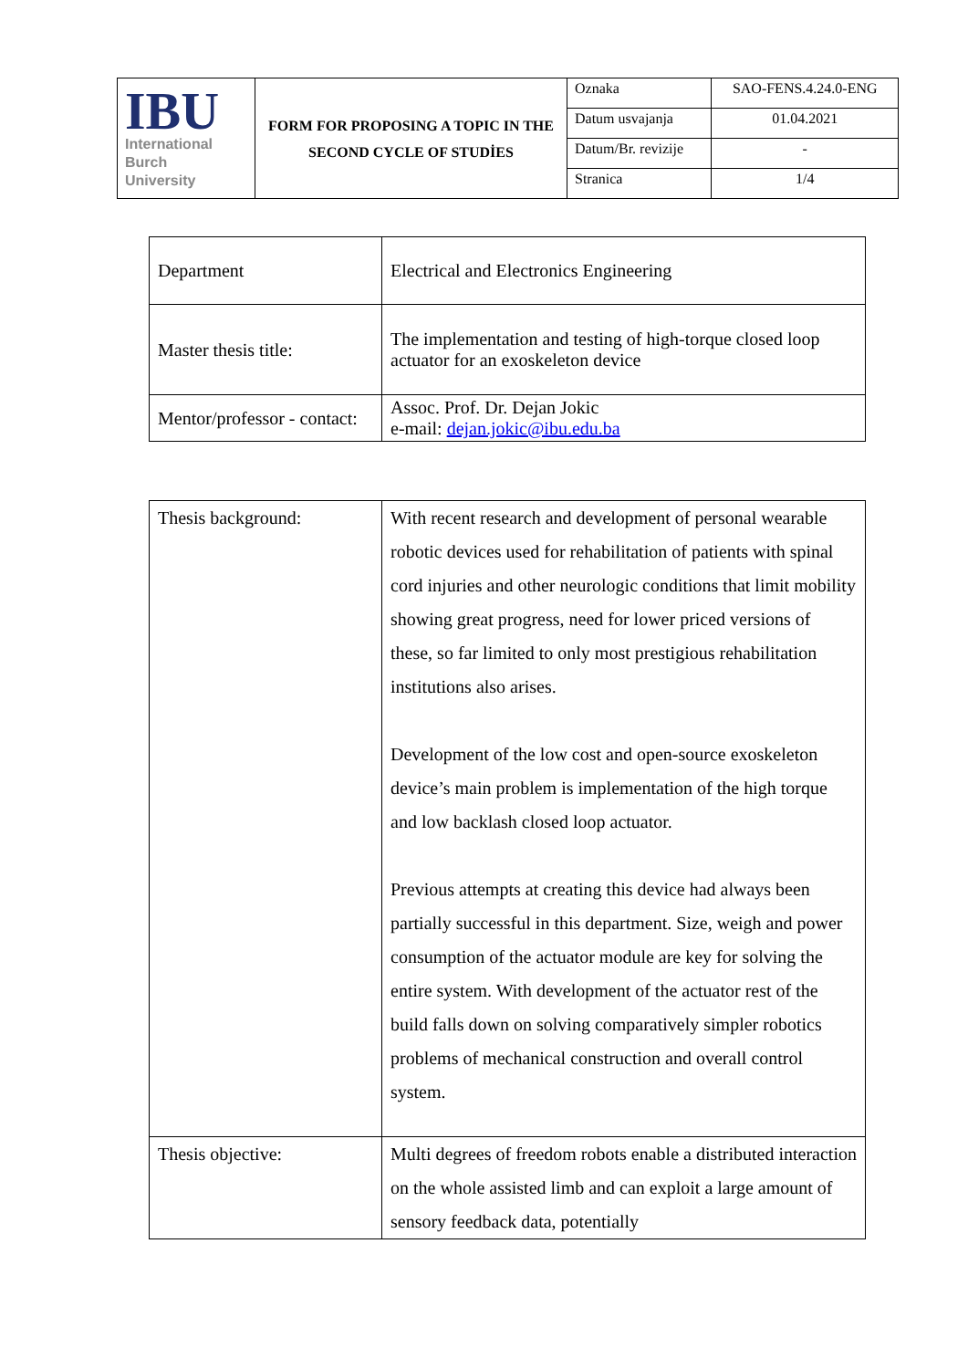| IBU International Burch University | FORM FOR PROPOSING A TOPIC IN THE SECOND CYCLE OF STUDİES | Oznaka | SAO-FENS.4.24.0-ENG |
| | | Datum usvajanja | 01.04.2021 |
| | | Datum/Br. revizije | - |
| | | Stranica | 1/4 |
| Department | Electrical and Electronics Engineering |
| Master thesis title: | The implementation and testing of high-torque closed loop actuator for an exoskeleton device |
| Mentor/professor - contact: | Assoc. Prof. Dr. Dejan Jokic e-mail: dejan.jokic@ibu.edu.ba |
| Thesis background: | With recent research and development of personal wearable robotic devices used for rehabilitation of patients with spinal cord injuries and other neurologic conditions that limit mobility showing great progress, need for lower priced versions of these, so far limited to only most prestigious rehabilitation institutions also arises. Development of the low cost and open-source exoskeleton device’s main problem is implementation of the high torque and low backlash closed loop actuator. Previous attempts at creating this device had always been partially successful in this department. Size, weigh and power consumption of the actuator module are key for solving the entire system. With development of the actuator rest of the build falls down on solving comparatively simpler robotics problems of mechanical construction and overall control system. |
| Thesis objective: | Multi degrees of freedom robots enable a distributed interaction on the whole assisted limb and can exploit a large amount of sensory feedback data, potentially |